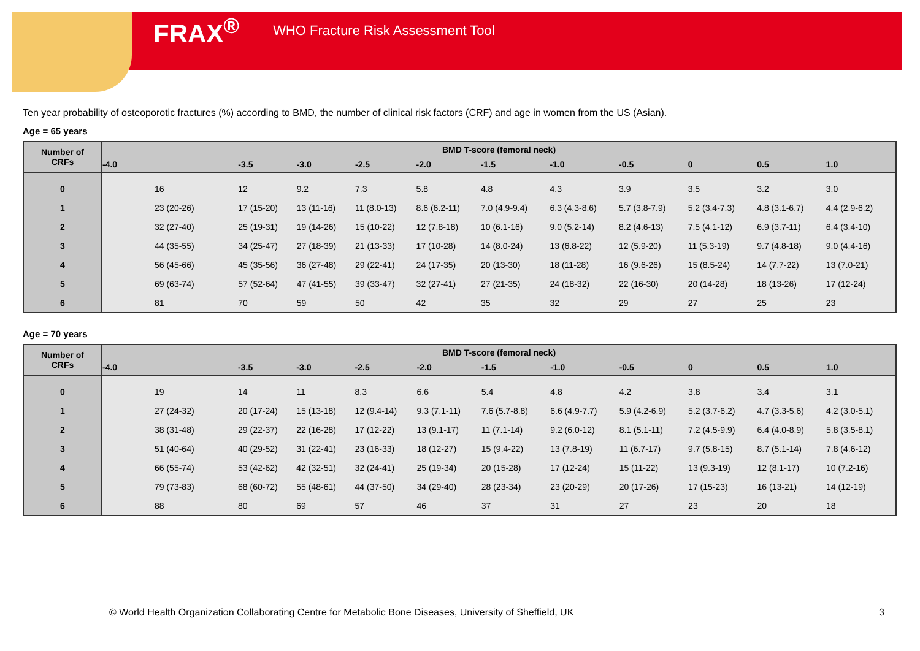FRAX<sup>®</sup> WHO Fracture Risk Assessment Tool
Ten year probability of osteoporotic fractures (%) according to BMD, the number of clinical risk factors (CRF) and age in women from the US (Asian).
Age = 65 years
| Number of CRFs | BMD T-score (femoral neck) | | | | | | | | | | |
| --- | --- | --- | --- | --- | --- | --- | --- | --- | --- | --- | --- |
| | -4.0 | -3.5 | -3.0 | -2.5 | -2.0 | -1.5 | -1.0 | -0.5 | 0 | 0.5 | 1.0 |
| 0 | 16 | 12 | 9.2 | 7.3 | 5.8 | 4.8 | 4.3 | 3.9 | 3.5 | 3.2 | 3.0 |
| 1 | 23 (20-26) | 17 (15-20) | 13 (11-16) | 11 (8.0-13) | 8.6 (6.2-11) | 7.0 (4.9-9.4) | 6.3 (4.3-8.6) | 5.7 (3.8-7.9) | 5.2 (3.4-7.3) | 4.8 (3.1-6.7) | 4.4 (2.9-6.2) |
| 2 | 32 (27-40) | 25 (19-31) | 19 (14-26) | 15 (10-22) | 12 (7.8-18) | 10 (6.1-16) | 9.0 (5.2-14) | 8.2 (4.6-13) | 7.5 (4.1-12) | 6.9 (3.7-11) | 6.4 (3.4-10) |
| 3 | 44 (35-55) | 34 (25-47) | 27 (18-39) | 21 (13-33) | 17 (10-28) | 14 (8.0-24) | 13 (6.8-22) | 12 (5.9-20) | 11 (5.3-19) | 9.7 (4.8-18) | 9.0 (4.4-16) |
| 4 | 56 (45-66) | 45 (35-56) | 36 (27-48) | 29 (22-41) | 24 (17-35) | 20 (13-30) | 18 (11-28) | 16 (9.6-26) | 15 (8.5-24) | 14 (7.7-22) | 13 (7.0-21) |
| 5 | 69 (63-74) | 57 (52-64) | 47 (41-55) | 39 (33-47) | 32 (27-41) | 27 (21-35) | 24 (18-32) | 22 (16-30) | 20 (14-28) | 18 (13-26) | 17 (12-24) |
| 6 | 81 | 70 | 59 | 50 | 42 | 35 | 32 | 29 | 27 | 25 | 23 |
Age = 70 years
| Number of CRFs | BMD T-score (femoral neck) | | | | | | | | | | |
| --- | --- | --- | --- | --- | --- | --- | --- | --- | --- | --- | --- |
| | -4.0 | -3.5 | -3.0 | -2.5 | -2.0 | -1.5 | -1.0 | -0.5 | 0 | 0.5 | 1.0 |
| 0 | 19 | 14 | 11 | 8.3 | 6.6 | 5.4 | 4.8 | 4.2 | 3.8 | 3.4 | 3.1 |
| 1 | 27 (24-32) | 20 (17-24) | 15 (13-18) | 12 (9.4-14) | 9.3 (7.1-11) | 7.6 (5.7-8.8) | 6.6 (4.9-7.7) | 5.9 (4.2-6.9) | 5.2 (3.7-6.2) | 4.7 (3.3-5.6) | 4.2 (3.0-5.1) |
| 2 | 38 (31-48) | 29 (22-37) | 22 (16-28) | 17 (12-22) | 13 (9.1-17) | 11 (7.1-14) | 9.2 (6.0-12) | 8.1 (5.1-11) | 7.2 (4.5-9.9) | 6.4 (4.0-8.9) | 5.8 (3.5-8.1) |
| 3 | 51 (40-64) | 40 (29-52) | 31 (22-41) | 23 (16-33) | 18 (12-27) | 15 (9.4-22) | 13 (7.8-19) | 11 (6.7-17) | 9.7 (5.8-15) | 8.7 (5.1-14) | 7.8 (4.6-12) |
| 4 | 66 (55-74) | 53 (42-62) | 42 (32-51) | 32 (24-41) | 25 (19-34) | 20 (15-28) | 17 (12-24) | 15 (11-22) | 13 (9.3-19) | 12 (8.1-17) | 10 (7.2-16) |
| 5 | 79 (73-83) | 68 (60-72) | 55 (48-61) | 44 (37-50) | 34 (29-40) | 28 (23-34) | 23 (20-29) | 20 (17-26) | 17 (15-23) | 16 (13-21) | 14 (12-19) |
| 6 | 88 | 80 | 69 | 57 | 46 | 37 | 31 | 27 | 23 | 20 | 18 |
© World Health Organization Collaborating Centre for Metabolic Bone Diseases, University of Sheffield, UK
3